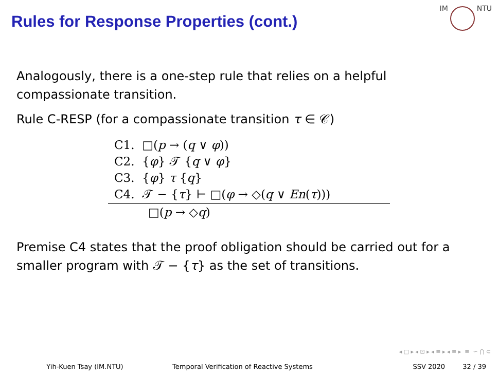Rules for Response Properties (cont.)
IM NTU
Analogously, there is a one-step rule that relies on a helpful compassionate transition.
Rule C-RESP (for a compassionate transition τ ∈ 𝒞)
C1. □(p → (q ∨ φ))
C2. {φ} 𝒯 {q ∨ φ}
C3. {φ} τ {q}
C4. 𝒯 − {τ} ⊢ □(φ → ◇(q ∨ En(τ)))
□(p → ◇q)
Premise C4 states that the proof obligation should be carried out for a smaller program with 𝒯 − {τ} as the set of transitions.
◂ □ ▸ ◂ ⊡ ▸ ◂ ≡ ▸ ◂ ≡ ▸ ≡ ∽ ⋂ ⊂
Yih-Kuen Tsay (IM.NTU) Temporal Verification of Reactive Systems SSV 2020 32 / 39